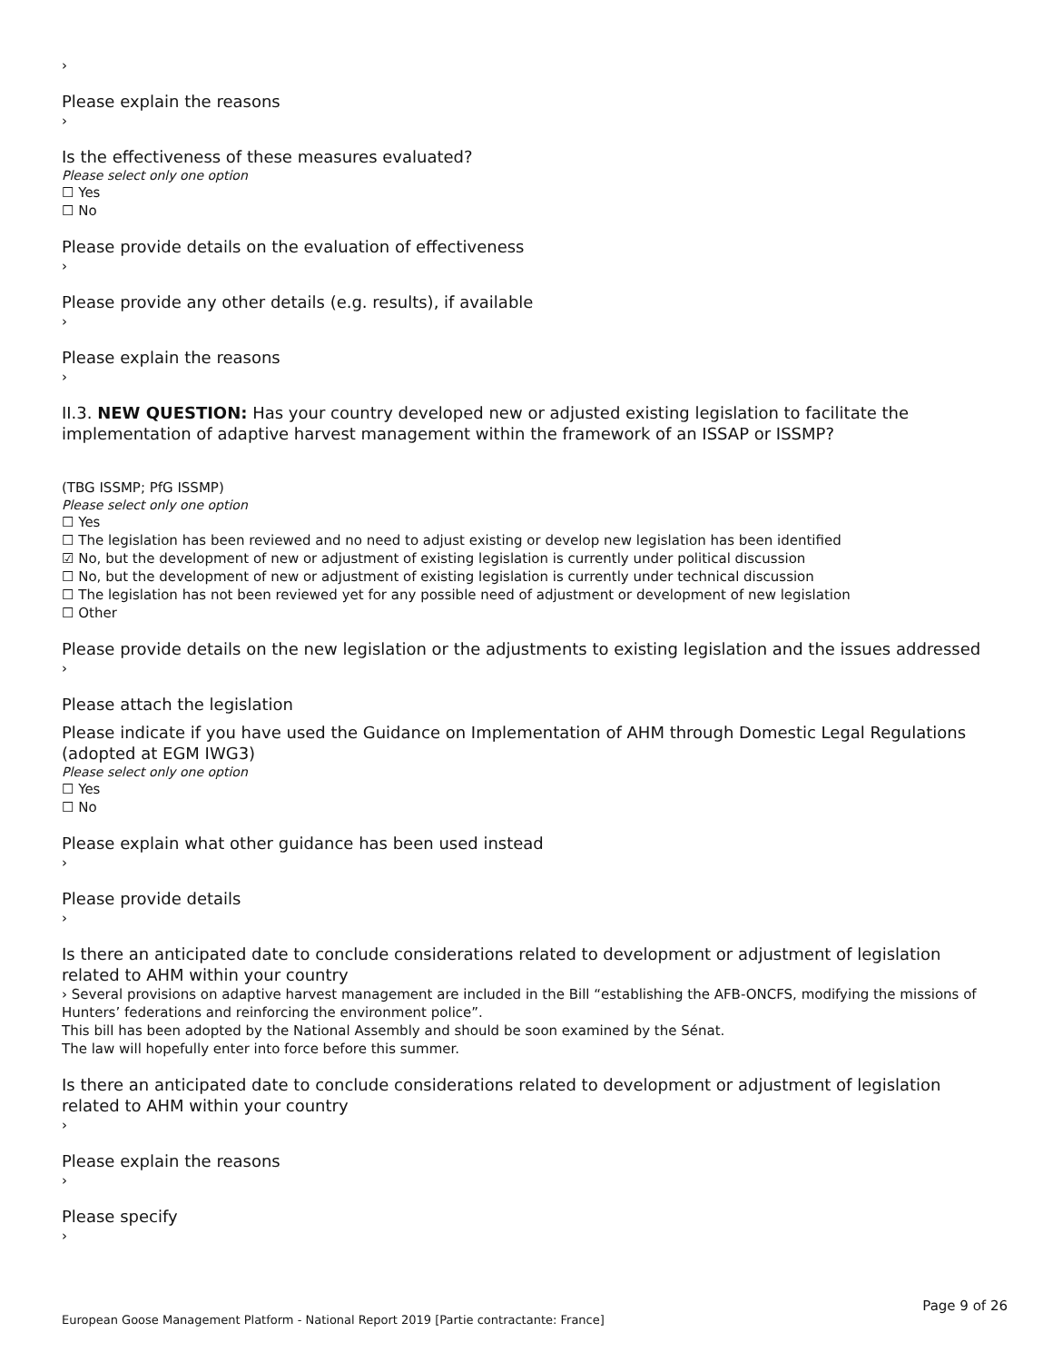›
Please explain the reasons
›
Is the effectiveness of these measures evaluated?
Please select only one option
☐ Yes
☐ No
Please provide details on the evaluation of effectiveness
›
Please provide any other details (e.g. results), if available
›
Please explain the reasons
›
II.3. NEW QUESTION: Has your country developed new or adjusted existing legislation to facilitate the implementation of adaptive harvest management within the framework of an ISSAP or ISSMP?
(TBG ISSMP; PfG ISSMP)
Please select only one option
☐ Yes
☐ The legislation has been reviewed and no need to adjust existing or develop new legislation has been identified
☑ No, but the development of new or adjustment of existing legislation is currently under political discussion
☐ No, but the development of new or adjustment of existing legislation is currently under technical discussion
☐ The legislation has not been reviewed yet for any possible need of adjustment or development of new legislation
☐ Other
Please provide details on the new legislation or the adjustments to existing legislation and the issues addressed
›
Please attach the legislation
Please indicate if you have used the Guidance on Implementation of AHM through Domestic Legal Regulations (adopted at EGM IWG3)
Please select only one option
☐ Yes
☐ No
Please explain what other guidance has been used instead
›
Please provide details
›
Is there an anticipated date to conclude considerations related to development or adjustment of legislation related to AHM within your country
› Several provisions on adaptive harvest management are included in the Bill “establishing the AFB-ONCFS, modifying the missions of Hunters’ federations and reinforcing the environment police”.
This bill has been adopted by the National Assembly and should be soon examined by the Sénat.
The law will hopefully enter into force before this summer.
Is there an anticipated date to conclude considerations related to development or adjustment of legislation related to AHM within your country
›
Please explain the reasons
›
Please specify
›
Page 9 of 26
European Goose Management Platform - National Report 2019 [Partie contractante: France]